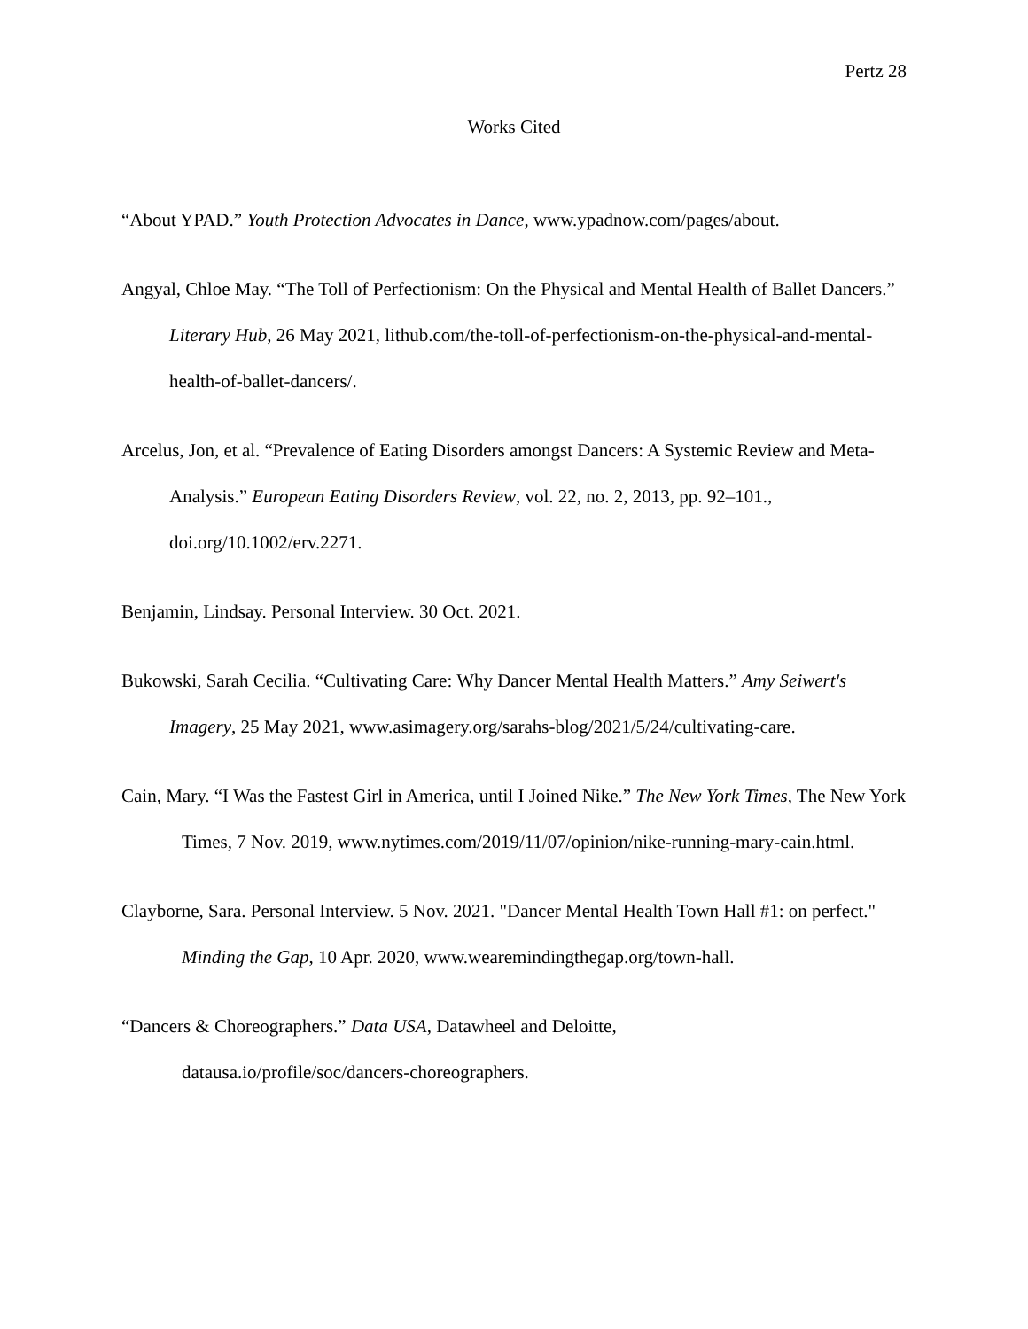Pertz 28
Works Cited
“About YPAD.” Youth Protection Advocates in Dance, www.ypadnow.com/pages/about.
Angyal, Chloe May. “The Toll of Perfectionism: On the Physical and Mental Health of Ballet Dancers.” Literary Hub, 26 May 2021, lithub.com/the-toll-of-perfectionism-on-the-physical-and-mental-health-of-ballet-dancers/.
Arcelus, Jon, et al. “Prevalence of Eating Disorders amongst Dancers: A Systemic Review and Meta-Analysis.” European Eating Disorders Review, vol. 22, no. 2, 2013, pp. 92–101., doi.org/10.1002/erv.2271.
Benjamin, Lindsay. Personal Interview. 30 Oct. 2021.
Bukowski, Sarah Cecilia. “Cultivating Care: Why Dancer Mental Health Matters.” Amy Seiwert's Imagery, 25 May 2021, www.asimagery.org/sarahs-blog/2021/5/24/cultivating-care.
Cain, Mary. “I Was the Fastest Girl in America, until I Joined Nike.” The New York Times, The New York Times, 7 Nov. 2019, www.nytimes.com/2019/11/07/opinion/nike-running-mary-cain.html.
Clayborne, Sara. Personal Interview. 5 Nov. 2021. "Dancer Mental Health Town Hall #1: on perfect." Minding the Gap, 10 Apr. 2020, www.weareminding​thegap.org/town-hall.
“Dancers & Choreographers.” Data USA, Datawheel and Deloitte,
datausa.io/profile/soc/dancers-choreographers.